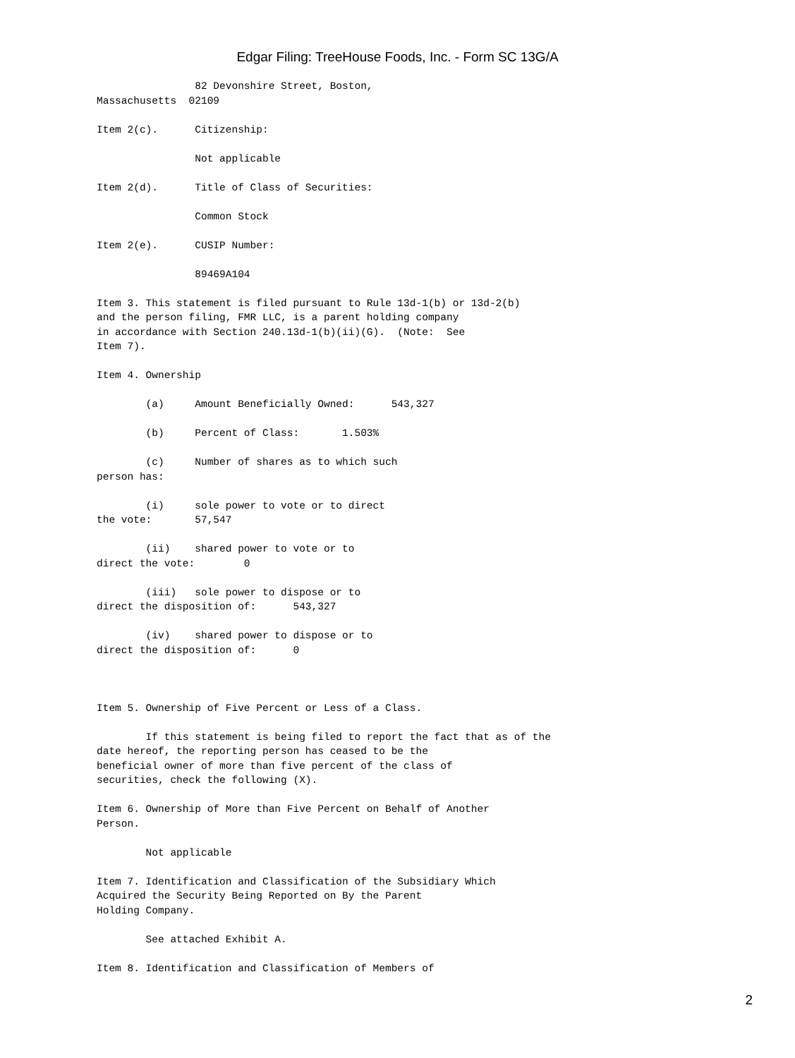Edgar Filing: TreeHouse Foods, Inc. - Form SC 13G/A
                82 Devonshire Street, Boston,
Massachusetts  02109

Item 2(c).      Citizenship:

                Not applicable

Item 2(d).      Title of Class of Securities:

                Common Stock

Item 2(e).      CUSIP Number:

                89469A104

Item 3. This statement is filed pursuant to Rule 13d-1(b) or 13d-2(b)
and the person filing, FMR LLC, is a parent holding company
in accordance with Section 240.13d-1(b)(ii)(G).  (Note:  See
Item 7).

Item 4. Ownership

        (a)     Amount Beneficially Owned:      543,327

        (b)     Percent of Class:       1.503%

        (c)     Number of shares as to which such
person has:

        (i)     sole power to vote or to direct
the vote:       57,547

        (ii)    shared power to vote or to
direct the vote:        0

        (iii)   sole power to dispose or to
direct the disposition of:      543,327

        (iv)    shared power to dispose or to
direct the disposition of:      0



Item 5. Ownership of Five Percent or Less of a Class.

        If this statement is being filed to report the fact that as of the
date hereof, the reporting person has ceased to be the
beneficial owner of more than five percent of the class of
securities, check the following (X).

Item 6. Ownership of More than Five Percent on Behalf of Another
Person.

        Not applicable

Item 7. Identification and Classification of the Subsidiary Which
Acquired the Security Being Reported on By the Parent
Holding Company.

        See attached Exhibit A.

Item 8. Identification and Classification of Members of
2